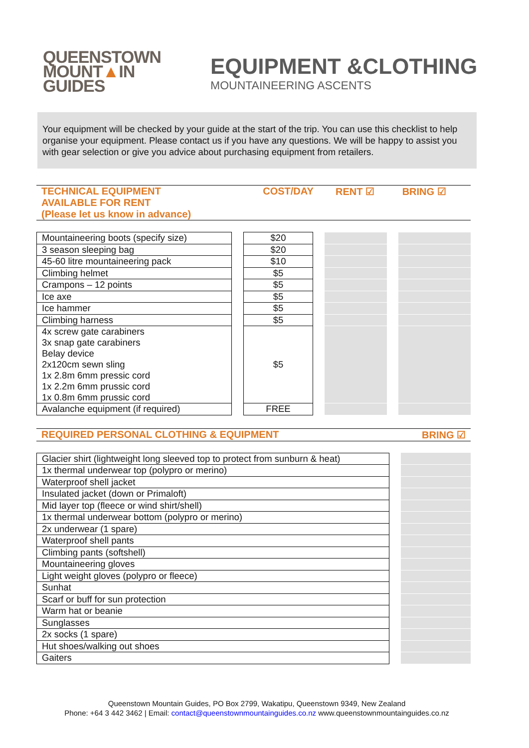QUEENSTOWN
MOUNT▲IN
GUIDES
EQUIPMENT &CLOTHING
MOUNTAINEERING ASCENTS
Your equipment will be checked by your guide at the start of the trip. You can use this checklist to help organise your equipment. Please contact us if you have any questions. We will be happy to assist you with gear selection or give you advice about purchasing equipment from retailers.
| TECHNICAL EQUIPMENT AVAILABLE FOR RENT (Please let us know in advance) | COST/DAY | RENT ☑ | BRING ☑ |
| Mountaineering boots (specify size) | | $20 | | | | |
| 3 season sleeping bag | | $20 | | | | |
| 45-60 litre mountaineering pack | | $10 | | | | |
| Climbing helmet | | $5 | | | | |
| Crampons – 12 points | | $5 | | | | |
| Ice axe | | $5 | | | | |
| Ice hammer | | $5 | | | | |
| Climbing harness | | $5 | | | | |
| 4x screw gate carabiners 3x snap gate carabiners Belay device 2x120cm sewn sling 1x 2.8m 6mm pressic cord 1x 2.2m 6mm prussic cord 1x 0.8m 6mm prussic cord | | $5 | | | | |
| Avalanche equipment (if required) | | FREE | | | | |
| REQUIRED PERSONAL CLOTHING & EQUIPMENT | BRING ☑ |
| Glacier shirt (lightweight long sleeved top to protect from sunburn & heat) | | |
| 1x thermal underwear top (polypro or merino) | | |
| Waterproof shell jacket | | |
| Insulated jacket (down or Primaloft) | | |
| Mid layer top (fleece or wind shirt/shell) | | |
| 1x thermal underwear bottom (polypro or merino) | | |
| 2x underwear (1 spare) | | |
| Waterproof shell pants | | |
| Climbing pants (softshell) | | |
| Mountaineering gloves | | |
| Light weight gloves (polypro or fleece) | | |
| Sunhat | | |
| Scarf or buff for sun protection | | |
| Warm hat or beanie | | |
| Sunglasses | | |
| 2x socks (1 spare) | | |
| Hut shoes/walking out shoes | | |
| Gaiters | | |
Queenstown Mountain Guides, PO Box 2799, Wakatipu, Queenstown 9349, New Zealand
Phone: +64 3 442 3462 | Email: contact@queenstownmountainguides.co.nz www.queenstownmountainguides.co.nz